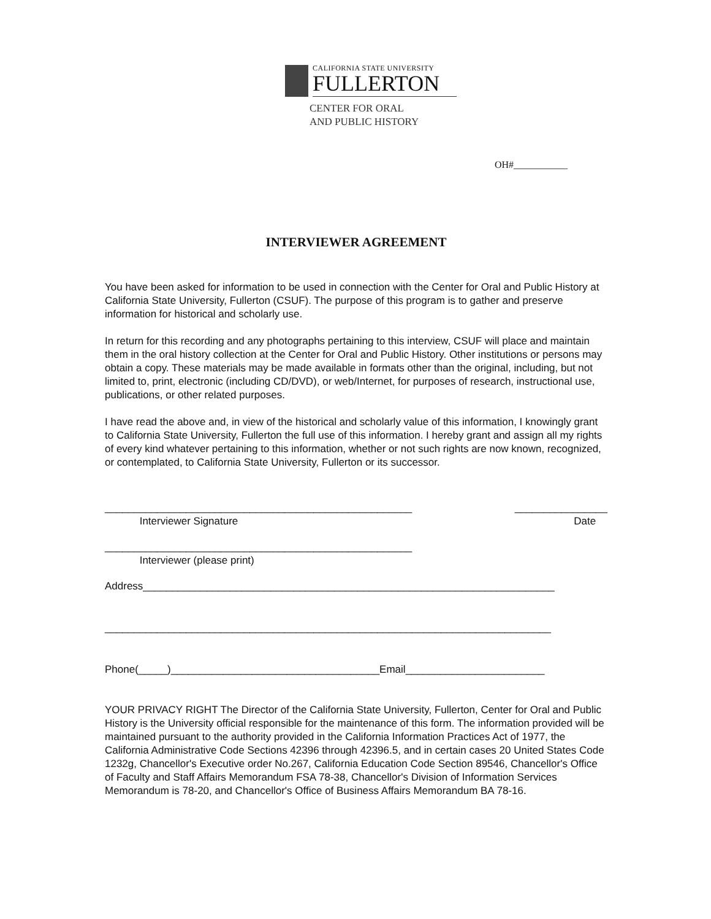CALIFORNIA STATE UNIVERSITY
FULLERTON
CENTER FOR ORAL
AND PUBLIC HISTORY
OH#___________
INTERVIEWER AGREEMENT
You have been asked for information to be used in connection with the Center for Oral and Public History at California State University, Fullerton (CSUF). The purpose of this program is to gather and preserve information for historical and scholarly use.
In return for this recording and any photographs pertaining to this interview, CSUF will place and maintain them in the oral history collection at the Center for Oral and Public History. Other institutions or persons may obtain a copy. These materials may be made available in formats other than the original, including, but not limited to, print, electronic (including CD/DVD), or web/Internet, for purposes of research, instructional use, publications, or other related purposes.
I have read the above and, in view of the historical and scholarly value of this information, I knowingly grant to California State University, Fullerton the full use of this information. I hereby grant and assign all my rights of every kind whatever pertaining to this information, whether or not such rights are now known, recognized, or contemplated, to California State University, Fullerton or its successor.
_____________________________________________________ ________________
Interviewer Signature Date
_____________________________________________________
Interviewer (please print)
Address_______________________________________________________________________
_____________________________________________________________________________
Phone(_____)____________________________________Email________________________
YOUR PRIVACY RIGHT The Director of the California State University, Fullerton, Center for Oral and Public History is the University official responsible for the maintenance of this form. The information provided will be maintained pursuant to the authority provided in the California Information Practices Act of 1977, the California Administrative Code Sections 42396 through 42396.5, and in certain cases 20 United States Code 1232g, Chancellor's Executive order No.267, California Education Code Section 89546, Chancellor's Office of Faculty and Staff Affairs Memorandum FSA 78-38, Chancellor's Division of Information Services Memorandum is 78-20, and Chancellor's Office of Business Affairs Memorandum BA 78-16.